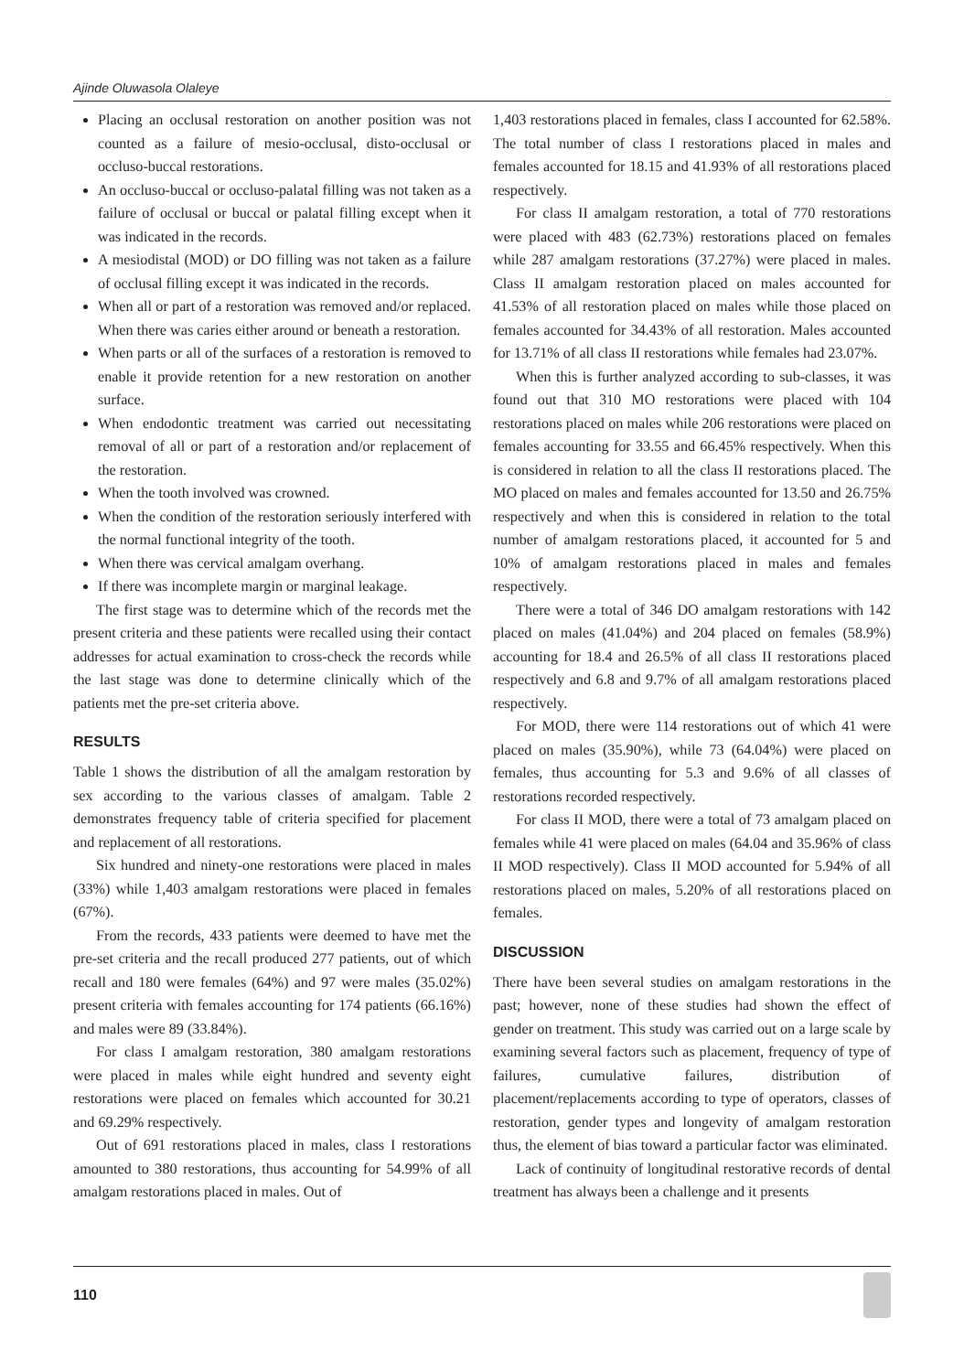Ajinde Oluwasola Olaleye
Placing an occlusal restoration on another position was not counted as a failure of mesio-occlusal, disto-occlusal or occluso-buccal restorations.
An occluso-buccal or occluso-palatal filling was not taken as a failure of occlusal or buccal or palatal filling except when it was indicated in the records.
A mesiodistal (MOD) or DO filling was not taken as a failure of occlusal filling except it was indicated in the records.
When all or part of a restoration was removed and/or replaced. When there was caries either around or beneath a restoration.
When parts or all of the surfaces of a restoration is removed to enable it provide retention for a new restoration on another surface.
When endodontic treatment was carried out necessitating removal of all or part of a restoration and/or replacement of the restoration.
When the tooth involved was crowned.
When the condition of the restoration seriously interfered with the normal functional integrity of the tooth.
When there was cervical amalgam overhang.
If there was incomplete margin or marginal leakage.
The first stage was to determine which of the records met the present criteria and these patients were recalled using their contact addresses for actual examination to cross-check the records while the last stage was done to determine clinically which of the patients met the pre-set criteria above.
RESULTS
Table 1 shows the distribution of all the amalgam restoration by sex according to the various classes of amalgam. Table 2 demonstrates frequency table of criteria specified for placement and replacement of all restorations.
Six hundred and ninety-one restorations were placed in males (33%) while 1,403 amalgam restorations were placed in females (67%).
From the records, 433 patients were deemed to have met the pre-set criteria and the recall produced 277 patients, out of which recall and 180 were females (64%) and 97 were males (35.02%) present criteria with females accounting for 174 patients (66.16%) and males were 89 (33.84%).
For class I amalgam restoration, 380 amalgam restorations were placed in males while eight hundred and seventy eight restorations were placed on females which accounted for 30.21 and 69.29% respectively.
Out of 691 restorations placed in males, class I restorations amounted to 380 restorations, thus accounting for 54.99% of all amalgam restorations placed in males. Out of
1,403 restorations placed in females, class I accounted for 62.58%. The total number of class I restorations placed in males and females accounted for 18.15 and 41.93% of all restorations placed respectively.
For class II amalgam restoration, a total of 770 restorations were placed with 483 (62.73%) restorations placed on females while 287 amalgam restorations (37.27%) were placed in males. Class II amalgam restoration placed on males accounted for 41.53% of all restoration placed on males while those placed on females accounted for 34.43% of all restoration. Males accounted for 13.71% of all class II restorations while females had 23.07%.
When this is further analyzed according to sub-classes, it was found out that 310 MO restorations were placed with 104 restorations placed on males while 206 restorations were placed on females accounting for 33.55 and 66.45% respectively. When this is considered in relation to all the class II restorations placed. The MO placed on males and females accounted for 13.50 and 26.75% respectively and when this is considered in relation to the total number of amalgam restorations placed, it accounted for 5 and 10% of amalgam restorations placed in males and females respectively.
There were a total of 346 DO amalgam restorations with 142 placed on males (41.04%) and 204 placed on females (58.9%) accounting for 18.4 and 26.5% of all class II restorations placed respectively and 6.8 and 9.7% of all amalgam restorations placed respectively.
For MOD, there were 114 restorations out of which 41 were placed on males (35.90%), while 73 (64.04%) were placed on females, thus accounting for 5.3 and 9.6% of all classes of restorations recorded respectively.
For class II MOD, there were a total of 73 amalgam placed on females while 41 were placed on males (64.04 and 35.96% of class II MOD respectively). Class II MOD accounted for 5.94% of all restorations placed on males, 5.20% of all restorations placed on females.
DISCUSSION
There have been several studies on amalgam restorations in the past; however, none of these studies had shown the effect of gender on treatment. This study was carried out on a large scale by examining several factors such as placement, frequency of type of failures, cumulative failures, distribution of placement/replacements according to type of operators, classes of restoration, gender types and longevity of amalgam restoration thus, the element of bias toward a particular factor was eliminated.
Lack of continuity of longitudinal restorative records of dental treatment has always been a challenge and it presents
110